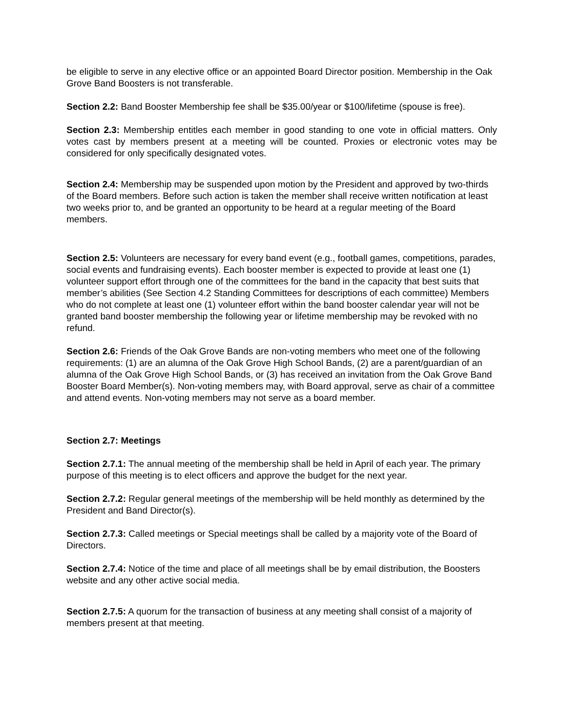be eligible to serve in any elective office or an appointed Board Director position. Membership in the Oak Grove Band Boosters is not transferable.
Section 2.2: Band Booster Membership fee shall be $35.00/year or $100/lifetime (spouse is free).
Section 2.3: Membership entitles each member in good standing to one vote in official matters. Only votes cast by members present at a meeting will be counted. Proxies or electronic votes may be considered for only specifically designated votes.
Section 2.4: Membership may be suspended upon motion by the President and approved by two-thirds of the Board members. Before such action is taken the member shall receive written notification at least two weeks prior to, and be granted an opportunity to be heard at a regular meeting of the Board members.
Section 2.5: Volunteers are necessary for every band event (e.g., football games, competitions, parades, social events and fundraising events). Each booster member is expected to provide at least one (1) volunteer support effort through one of the committees for the band in the capacity that best suits that member’s abilities (See Section 4.2 Standing Committees for descriptions of each committee) Members who do not complete at least one (1) volunteer effort within the band booster calendar year will not be granted band booster membership the following year or lifetime membership may be revoked with no refund.
Section 2.6: Friends of the Oak Grove Bands are non-voting members who meet one of the following requirements: (1) are an alumna of the Oak Grove High School Bands, (2) are a parent/guardian of an alumna of the Oak Grove High School Bands, or (3) has received an invitation from the Oak Grove Band Booster Board Member(s). Non-voting members may, with Board approval, serve as chair of a committee and attend events. Non-voting members may not serve as a board member.
Section 2.7: Meetings
Section 2.7.1: The annual meeting of the membership shall be held in April of each year. The primary purpose of this meeting is to elect officers and approve the budget for the next year.
Section 2.7.2: Regular general meetings of the membership will be held monthly as determined by the President and Band Director(s).
Section 2.7.3: Called meetings or Special meetings shall be called by a majority vote of the Board of Directors.
Section 2.7.4: Notice of the time and place of all meetings shall be by email distribution, the Boosters website and any other active social media.
Section 2.7.5: A quorum for the transaction of business at any meeting shall consist of a majority of members present at that meeting.